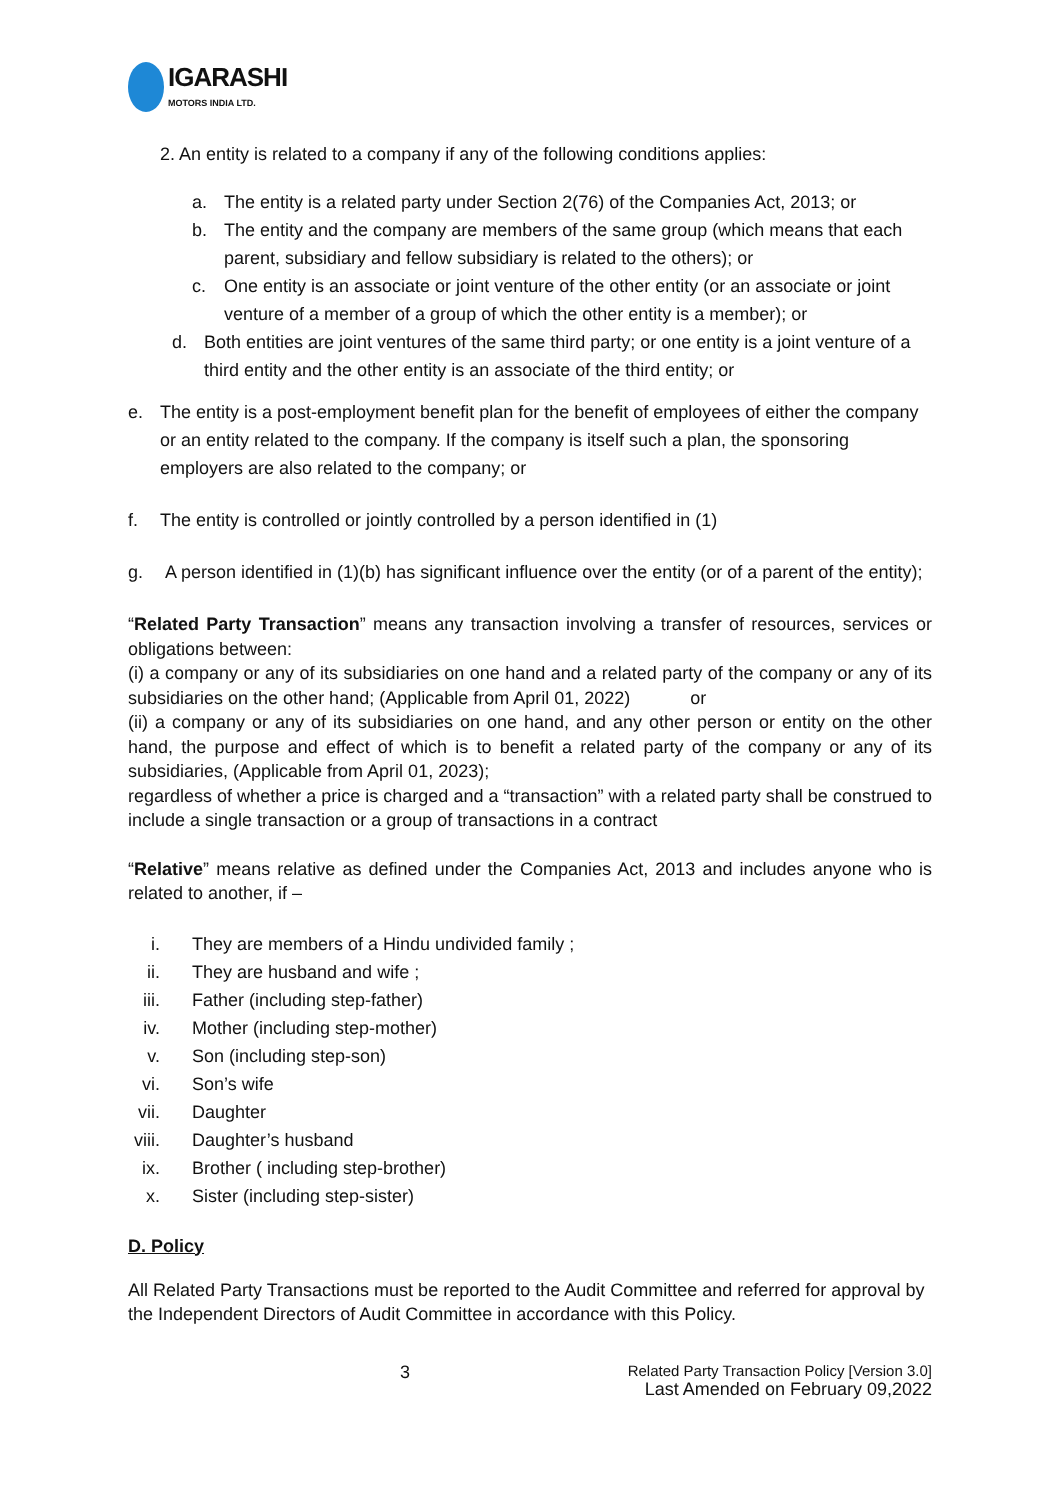IGARASHI
MOTORS INDIA LTD.
2. An entity is related to a company if any of the following conditions applies:
a. The entity is a related party under Section 2(76) of the Companies Act, 2013; or
b. The entity and the company are members of the same group (which means that each parent, subsidiary and fellow subsidiary is related to the others); or
c. One entity is an associate or joint venture of the other entity (or an associate or joint venture of a member of a group of which the other entity is a member); or
d. Both entities are joint ventures of the same third party; or one entity is a joint venture of a third entity and the other entity is an associate of the third entity; or
e. The entity is a post-employment benefit plan for the benefit of employees of either the company or an entity related to the company. If the company is itself such a plan, the sponsoring employers are also related to the company; or
f. The entity is controlled or jointly controlled by a person identified in (1)
g. A person identified in (1)(b) has significant influence over the entity (or of a parent of the entity);
“Related Party Transaction” means any transaction involving a transfer of resources, services or obligations between:
(i) a company or any of its subsidiaries on one hand and a related party of the company or any of its subsidiaries on the other hand; (Applicable from April 01, 2022) or
(ii) a company or any of its subsidiaries on one hand, and any other person or entity on the other hand, the purpose and effect of which is to benefit a related party of the company or any of its subsidiaries, (Applicable from April 01, 2023);
regardless of whether a price is charged and a “transaction” with a related party shall be construed to include a single transaction or a group of transactions in a contract
“Relative” means relative as defined under the Companies Act, 2013 and includes anyone who is related to another, if –
i. They are members of a Hindu undivided family ;
ii. They are husband and wife ;
iii. Father (including step-father)
iv. Mother (including step-mother)
v. Son (including step-son)
vi. Son’s wife
vii. Daughter
viii. Daughter’s husband
ix. Brother ( including step-brother)
x. Sister (including step-sister)
D. Policy
All Related Party Transactions must be reported to the Audit Committee and referred for approval by the Independent Directors of Audit Committee in accordance with this Policy.
3
Related Party Transaction Policy [Version 3.0]
Last Amended on February 09,2022